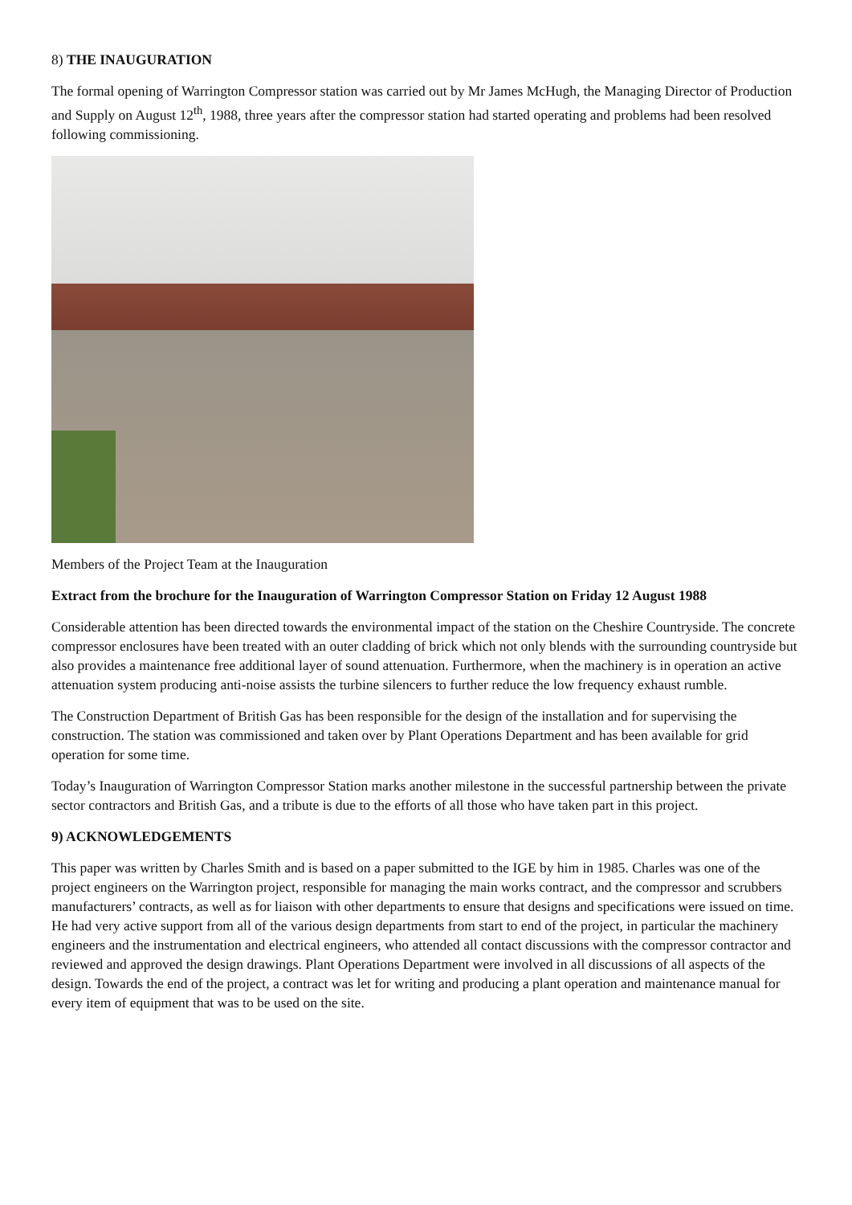8) THE INAUGURATION
The formal opening of Warrington Compressor station was carried out by Mr James McHugh, the Managing Director of Production and Supply on August 12<sup>th</sup>, 1988, three years after the compressor station had started operating and problems had been resolved following commissioning.
Members of the Project Team at the Inauguration
Extract from the brochure for the Inauguration of Warrington Compressor Station on Friday 12 August 1988
Considerable attention has been directed towards the environmental impact of the station on the Cheshire Countryside. The concrete compressor enclosures have been treated with an outer cladding of brick which not only blends with the surrounding countryside but also provides a maintenance free additional layer of sound attenuation. Furthermore, when the machinery is in operation an active attenuation system producing anti-noise assists the turbine silencers to further reduce the low frequency exhaust rumble.
The Construction Department of British Gas has been responsible for the design of the installation and for supervising the construction. The station was commissioned and taken over by Plant Operations Department and has been available for grid operation for some time.
Today’s Inauguration of Warrington Compressor Station marks another milestone in the successful partnership between the private sector contractors and British Gas, and a tribute is due to the efforts of all those who have taken part in this project.
9) ACKNOWLEDGEMENTS
This paper was written by Charles Smith and is based on a paper submitted to the IGE by him in 1985. Charles was one of the project engineers on the Warrington project, responsible for managing the main works contract, and the compressor and scrubbers manufacturers’ contracts, as well as for liaison with other departments to ensure that designs and specifications were issued on time. He had very active support from all of the various design departments from start to end of the project, in particular the machinery engineers and the instrumentation and electrical engineers, who attended all contact discussions with the compressor contractor and reviewed and approved the design drawings. Plant Operations Department were involved in all discussions of all aspects of the design. Towards the end of the project, a contract was let for writing and producing a plant operation and maintenance manual for every item of equipment that was to be used on the site.